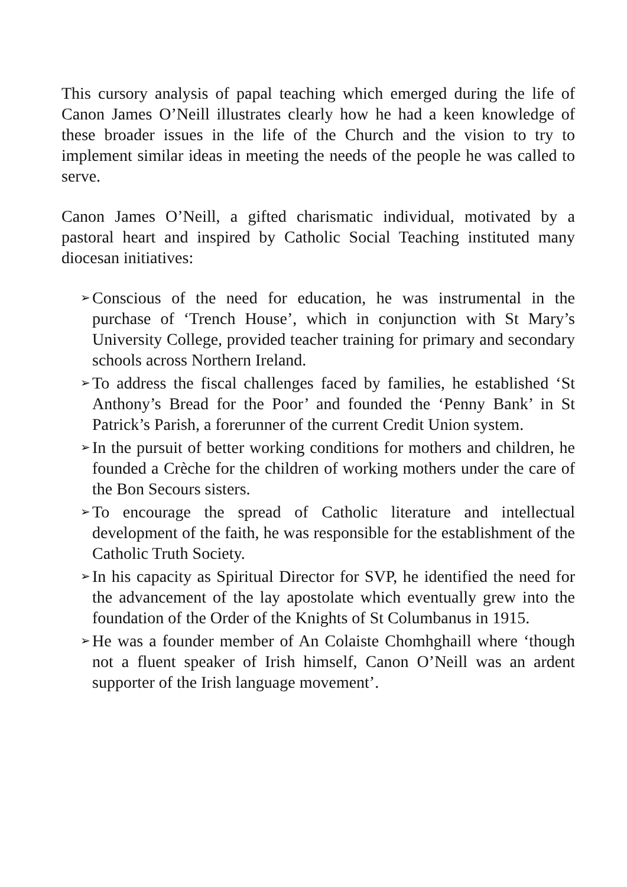This cursory analysis of papal teaching which emerged during the life of Canon James O’Neill illustrates clearly how he had a keen knowledge of these broader issues in the life of the Church and the vision to try to implement similar ideas in meeting the needs of the people he was called to serve.
Canon James O’Neill, a gifted charismatic individual, motivated by a pastoral heart and inspired by Catholic Social Teaching instituted many diocesan initiatives:
➢ Conscious of the need for education, he was instrumental in the purchase of ‘Trench House’, which in conjunction with St Mary’s University College, provided teacher training for primary and secondary schools across Northern Ireland.
➢ To address the fiscal challenges faced by families, he established ‘St Anthony’s Bread for the Poor’ and founded the ‘Penny Bank’ in St Patrick’s Parish, a forerunner of the current Credit Union system.
➢ In the pursuit of better working conditions for mothers and children, he founded a Crèche for the children of working mothers under the care of the Bon Secours sisters.
➢ To encourage the spread of Catholic literature and intellectual development of the faith, he was responsible for the establishment of the Catholic Truth Society.
➢ In his capacity as Spiritual Director for SVP, he identified the need for the advancement of the lay apostolate which eventually grew into the foundation of the Order of the Knights of St Columbanus in 1915.
➢ He was a founder member of An Colaiste Chomhghaill where ‘though not a fluent speaker of Irish himself, Canon O’Neill was an ardent supporter of the Irish language movement’.